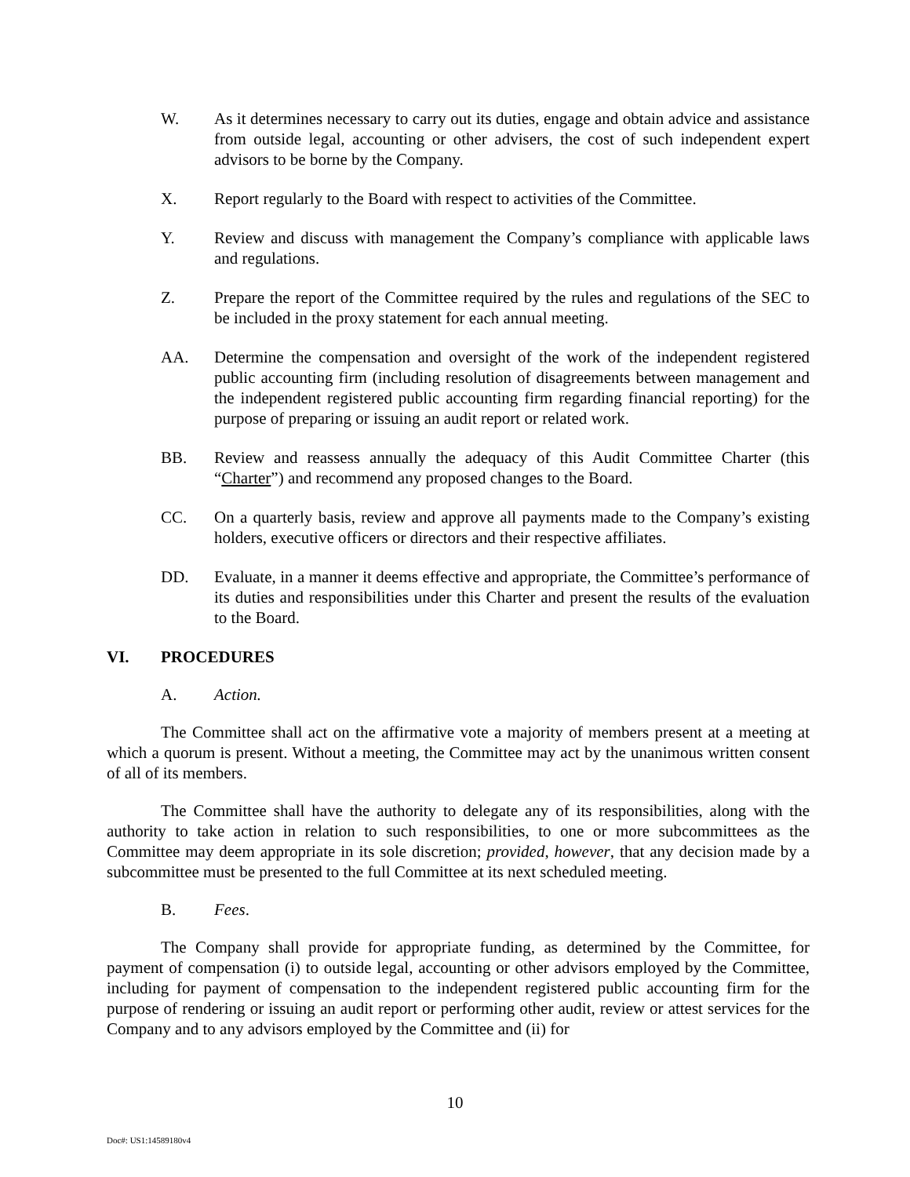W. As it determines necessary to carry out its duties, engage and obtain advice and assistance from outside legal, accounting or other advisers, the cost of such independent expert advisors to be borne by the Company.
X. Report regularly to the Board with respect to activities of the Committee.
Y. Review and discuss with management the Company’s compliance with applicable laws and regulations.
Z. Prepare the report of the Committee required by the rules and regulations of the SEC to be included in the proxy statement for each annual meeting.
AA. Determine the compensation and oversight of the work of the independent registered public accounting firm (including resolution of disagreements between management and the independent registered public accounting firm regarding financial reporting) for the purpose of preparing or issuing an audit report or related work.
BB. Review and reassess annually the adequacy of this Audit Committee Charter (this “Charter”) and recommend any proposed changes to the Board.
CC. On a quarterly basis, review and approve all payments made to the Company’s existing holders, executive officers or directors and their respective affiliates.
DD. Evaluate, in a manner it deems effective and appropriate, the Committee’s performance of its duties and responsibilities under this Charter and present the results of the evaluation to the Board.
VI. PROCEDURES
A. Action.
The Committee shall act on the affirmative vote a majority of members present at a meeting at which a quorum is present. Without a meeting, the Committee may act by the unanimous written consent of all of its members.
The Committee shall have the authority to delegate any of its responsibilities, along with the authority to take action in relation to such responsibilities, to one or more subcommittees as the Committee may deem appropriate in its sole discretion; provided, however, that any decision made by a subcommittee must be presented to the full Committee at its next scheduled meeting.
B. Fees.
The Company shall provide for appropriate funding, as determined by the Committee, for payment of compensation (i) to outside legal, accounting or other advisors employed by the Committee, including for payment of compensation to the independent registered public accounting firm for the purpose of rendering or issuing an audit report or performing other audit, review or attest services for the Company and to any advisors employed by the Committee and (ii) for
10
Doc#: US1:14589180v4